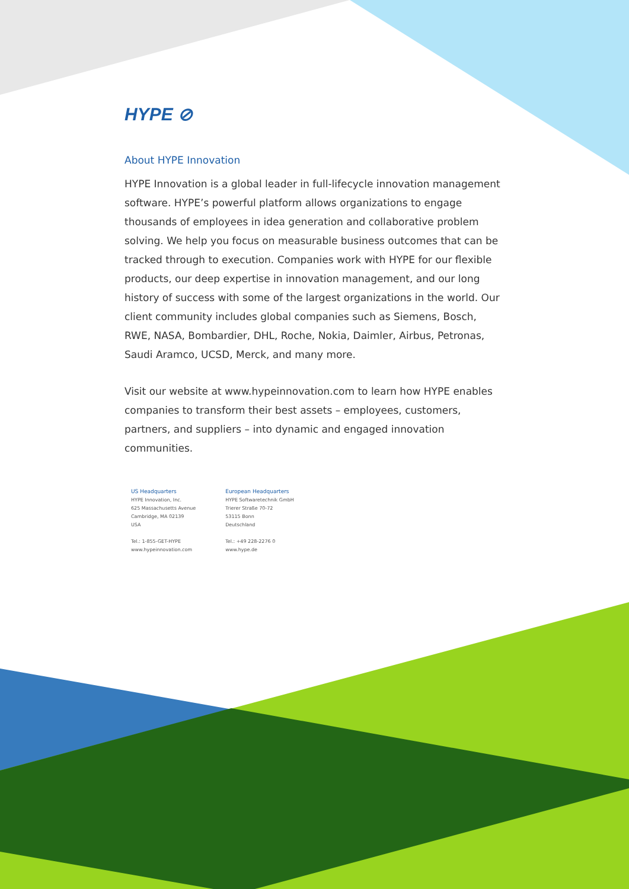HYPE ⊘
About HYPE Innovation
HYPE Innovation is a global leader in full-lifecycle innovation management software. HYPE’s powerful platform allows organizations to engage thousands of employees in idea generation and collaborative problem solving. We help you focus on measurable business outcomes that can be tracked through to execution. Companies work with HYPE for our flexible products, our deep expertise in innovation management, and our long history of success with some of the largest organizations in the world. Our client community includes global companies such as Siemens, Bosch, RWE, NASA, Bombardier, DHL, Roche, Nokia, Daimler, Airbus, Petronas, Saudi Aramco, UCSD, Merck, and many more.
Visit our website at www.hypeinnovation.com to learn how HYPE enables companies to transform their best assets – employees, customers, partners, and suppliers – into dynamic and engaged innovation communities.
US Headquarters
HYPE Innovation, Inc.
625 Massachusetts Avenue
Cambridge, MA 02139
USA
Tel.: 1-855-GET-HYPE
www.hypeinnovation.com
European Headquarters
HYPE Softwaretechnik GmbH
Trierer Straße 70-72
53115 Bonn
Deutschland
Tel.: +49 228-2276 0
www.hype.de